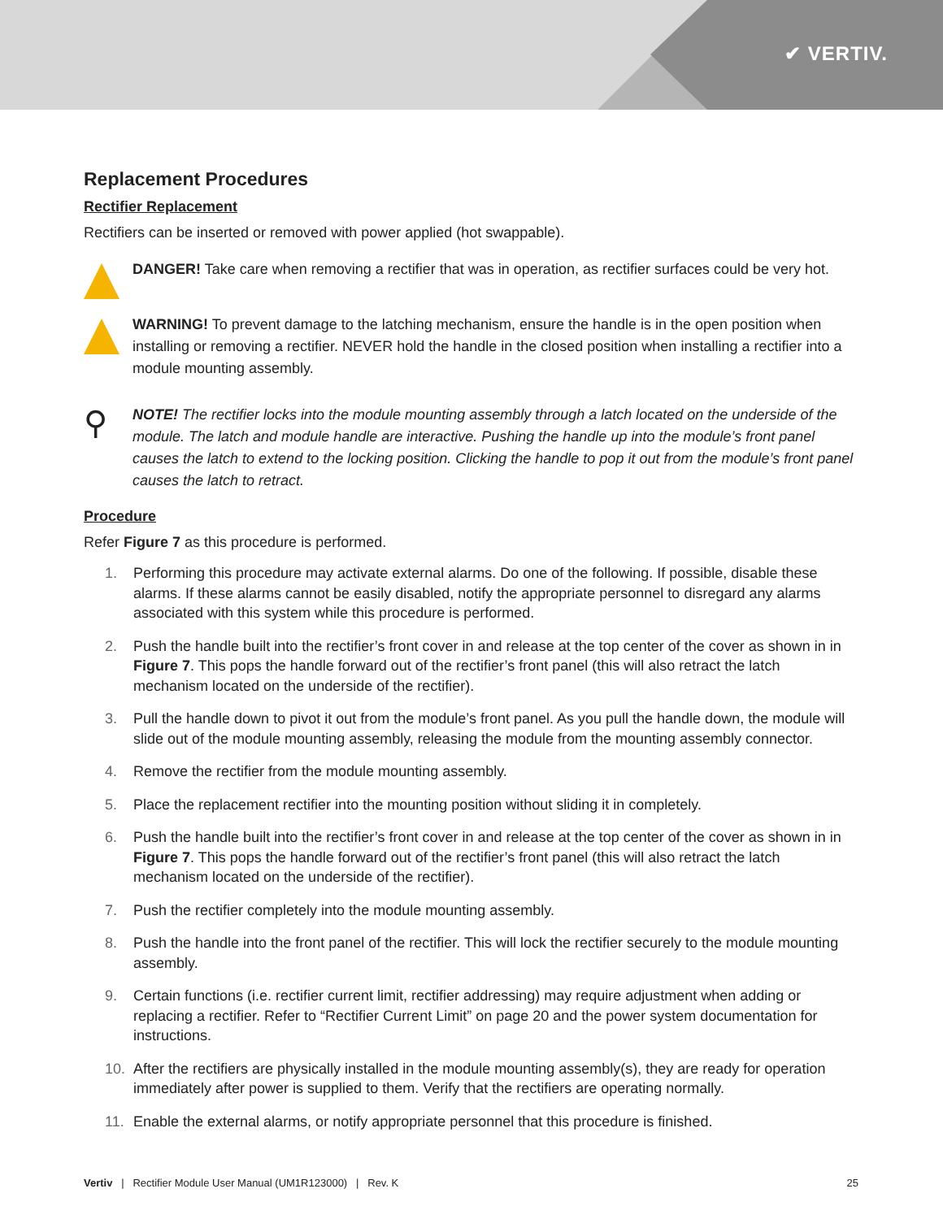✔ VERTIV.
Replacement Procedures
Rectifier Replacement
Rectifiers can be inserted or removed with power applied (hot swappable).
DANGER! Take care when removing a rectifier that was in operation, as rectifier surfaces could be very hot.
WARNING! To prevent damage to the latching mechanism, ensure the handle is in the open position when installing or removing a rectifier. NEVER hold the handle in the closed position when installing a rectifier into a module mounting assembly.
⚲
NOTE! The rectifier locks into the module mounting assembly through a latch located on the underside of the module. The latch and module handle are interactive. Pushing the handle up into the module’s front panel causes the latch to extend to the locking position. Clicking the handle to pop it out from the module’s front panel causes the latch to retract.
Procedure
Refer Figure 7 as this procedure is performed.
1. Performing this procedure may activate external alarms. Do one of the following. If possible, disable these alarms. If these alarms cannot be easily disabled, notify the appropriate personnel to disregard any alarms associated with this system while this procedure is performed.
2. Push the handle built into the rectifier’s front cover in and release at the top center of the cover as shown in in Figure 7. This pops the handle forward out of the rectifier’s front panel (this will also retract the latch mechanism located on the underside of the rectifier).
3. Pull the handle down to pivot it out from the module’s front panel. As you pull the handle down, the module will slide out of the module mounting assembly, releasing the module from the mounting assembly connector.
4. Remove the rectifier from the module mounting assembly.
5. Place the replacement rectifier into the mounting position without sliding it in completely.
6. Push the handle built into the rectifier’s front cover in and release at the top center of the cover as shown in in Figure 7. This pops the handle forward out of the rectifier’s front panel (this will also retract the latch mechanism located on the underside of the rectifier).
7. Push the rectifier completely into the module mounting assembly.
8. Push the handle into the front panel of the rectifier. This will lock the rectifier securely to the module mounting assembly.
9. Certain functions (i.e. rectifier current limit, rectifier addressing) may require adjustment when adding or replacing a rectifier. Refer to “Rectifier Current Limit” on page 20 and the power system documentation for instructions.
10. After the rectifiers are physically installed in the module mounting assembly(s), they are ready for operation immediately after power is supplied to them. Verify that the rectifiers are operating normally.
11. Enable the external alarms, or notify appropriate personnel that this procedure is finished.
Vertiv | Rectifier Module User Manual (UM1R123000) | Rev. K
25